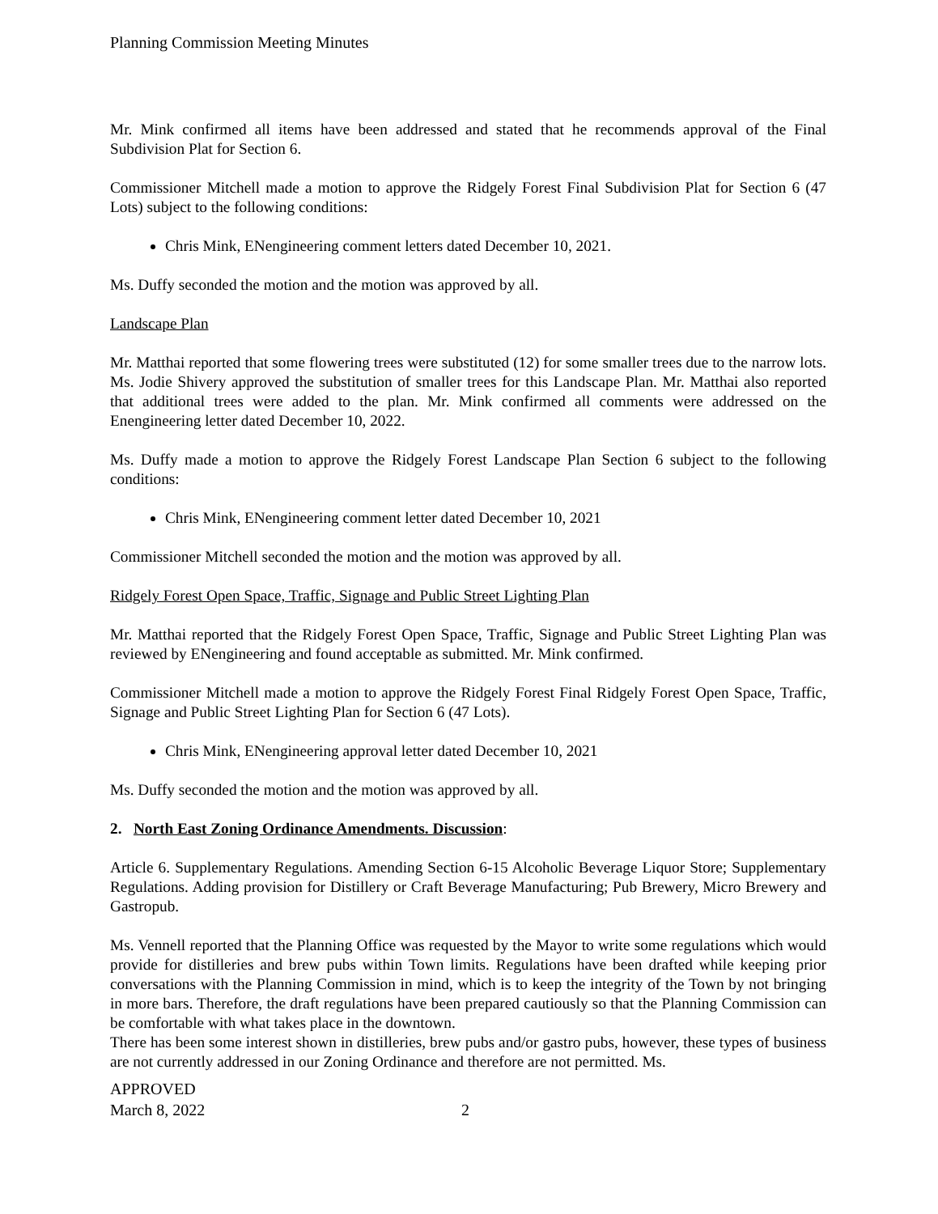Planning Commission Meeting Minutes
Mr. Mink confirmed all items have been addressed and stated that he recommends approval of the Final Subdivision Plat for Section 6.
Commissioner Mitchell made a motion to approve the Ridgely Forest Final Subdivision Plat for Section 6 (47 Lots) subject to the following conditions:
Chris Mink, ENengineering comment letters dated December 10, 2021.
Ms. Duffy seconded the motion and the motion was approved by all.
Landscape Plan
Mr. Matthai reported that some flowering trees were substituted (12) for some smaller trees due to the narrow lots. Ms. Jodie Shivery approved the substitution of smaller trees for this Landscape Plan. Mr. Matthai also reported that additional trees were added to the plan. Mr. Mink confirmed all comments were addressed on the Enengineering letter dated December 10, 2022.
Ms. Duffy made a motion to approve the Ridgely Forest Landscape Plan Section 6 subject to the following conditions:
Chris Mink, ENengineering comment letter dated December 10, 2021
Commissioner Mitchell seconded the motion and the motion was approved by all.
Ridgely Forest Open Space, Traffic, Signage and Public Street Lighting Plan
Mr. Matthai reported that the Ridgely Forest Open Space, Traffic, Signage and Public Street Lighting Plan was reviewed by ENengineering and found acceptable as submitted. Mr. Mink confirmed.
Commissioner Mitchell made a motion to approve the Ridgely Forest Final Ridgely Forest Open Space, Traffic, Signage and Public Street Lighting Plan for Section 6 (47 Lots).
Chris Mink, ENengineering approval letter dated December 10, 2021
Ms. Duffy seconded the motion and the motion was approved by all.
2. North East Zoning Ordinance Amendments. Discussion:
Article 6. Supplementary Regulations. Amending Section 6-15 Alcoholic Beverage Liquor Store; Supplementary Regulations. Adding provision for Distillery or Craft Beverage Manufacturing; Pub Brewery, Micro Brewery and Gastropub.
Ms. Vennell reported that the Planning Office was requested by the Mayor to write some regulations which would provide for distilleries and brew pubs within Town limits. Regulations have been drafted while keeping prior conversations with the Planning Commission in mind, which is to keep the integrity of the Town by not bringing in more bars. Therefore, the draft regulations have been prepared cautiously so that the Planning Commission can be comfortable with what takes place in the downtown.
There has been some interest shown in distilleries, brew pubs and/or gastro pubs, however, these types of business are not currently addressed in our Zoning Ordinance and therefore are not permitted. Ms.
APPROVED
March 8, 2022 2